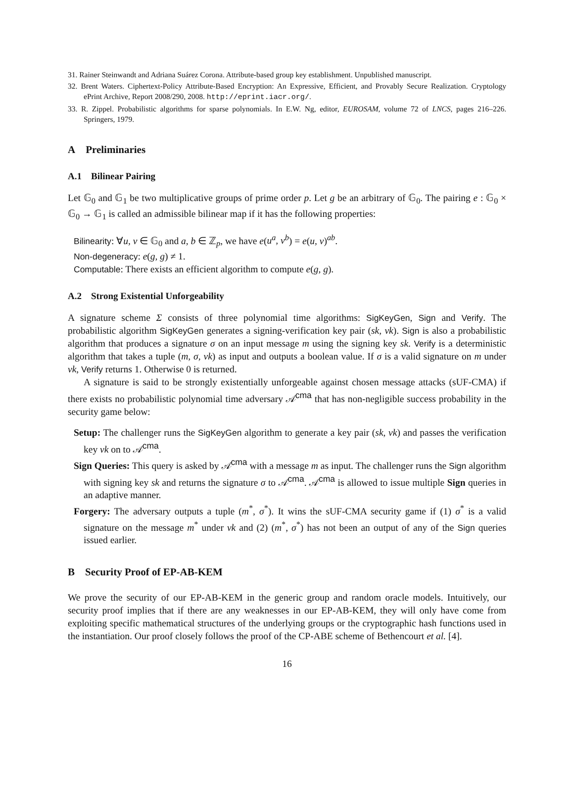31. Rainer Steinwandt and Adriana Suárez Corona. Attribute-based group key establishment. Unpublished manuscript.
32. Brent Waters. Ciphertext-Policy Attribute-Based Encryption: An Expressive, Efficient, and Provably Secure Realization. Cryptology ePrint Archive, Report 2008/290, 2008. http://eprint.iacr.org/.
33. R. Zippel. Probabilistic algorithms for sparse polynomials. In E.W. Ng, editor, EUROSAM, volume 72 of LNCS, pages 216–226. Springers, 1979.
A Preliminaries
A.1 Bilinear Pairing
Let 𝔾<sub>0</sub> and 𝔾<sub>1</sub> be two multiplicative groups of prime order p. Let g be an arbitrary of 𝔾<sub>0</sub>. The pairing e : 𝔾<sub>0</sub> × 𝔾<sub>0</sub> → 𝔾<sub>1</sub> is called an admissible bilinear map if it has the following properties:
Bilinearity: ∀u, v ∈ 𝔾<sub>0</sub> and a, b ∈ ℤ<sub>p</sub>, we have e(u<sup>a</sup>, v<sup>b</sup>) = e(u, v)<sup>ab</sup>.
Non-degeneracy: e(g, g) ≠ 1.
Computable: There exists an efficient algorithm to compute e(g, g).
A.2 Strong Existential Unforgeability
A signature scheme Σ consists of three polynomial time algorithms: SigKeyGen, Sign and Verify. The probabilistic algorithm SigKeyGen generates a signing-verification key pair (sk, vk). Sign is also a probabilistic algorithm that produces a signature σ on an input message m using the signing key sk. Verify is a deterministic algorithm that takes a tuple (m, σ, vk) as input and outputs a boolean value. If σ is a valid signature on m under vk, Verify returns 1. Otherwise 0 is returned.
A signature is said to be strongly existentially unforgeable against chosen message attacks (sUF-CMA) if there exists no probabilistic polynomial time adversary 𝒜<sup>cma</sup> that has non-negligible success probability in the security game below:
Setup: The challenger runs the SigKeyGen algorithm to generate a key pair (sk, vk) and passes the verification key vk on to 𝒜<sup>cma</sup>.
Sign Queries: This query is asked by 𝒜<sup>cma</sup> with a message m as input. The challenger runs the Sign algorithm with signing key sk and returns the signature σ to 𝒜<sup>cma</sup>. 𝒜<sup>cma</sup> is allowed to issue multiple Sign queries in an adaptive manner.
Forgery: The adversary outputs a tuple (m<sup>*</sup>, σ<sup>*</sup>). It wins the sUF-CMA security game if (1) σ<sup>*</sup> is a valid signature on the message m<sup>*</sup> under vk and (2) (m<sup>*</sup>, σ<sup>*</sup>) has not been an output of any of the Sign queries issued earlier.
B Security Proof of EP-AB-KEM
We prove the security of our EP-AB-KEM in the generic group and random oracle models. Intuitively, our security proof implies that if there are any weaknesses in our EP-AB-KEM, they will only have come from exploiting specific mathematical structures of the underlying groups or the cryptographic hash functions used in the instantiation. Our proof closely follows the proof of the CP-ABE scheme of Bethencourt et al. [4].
16